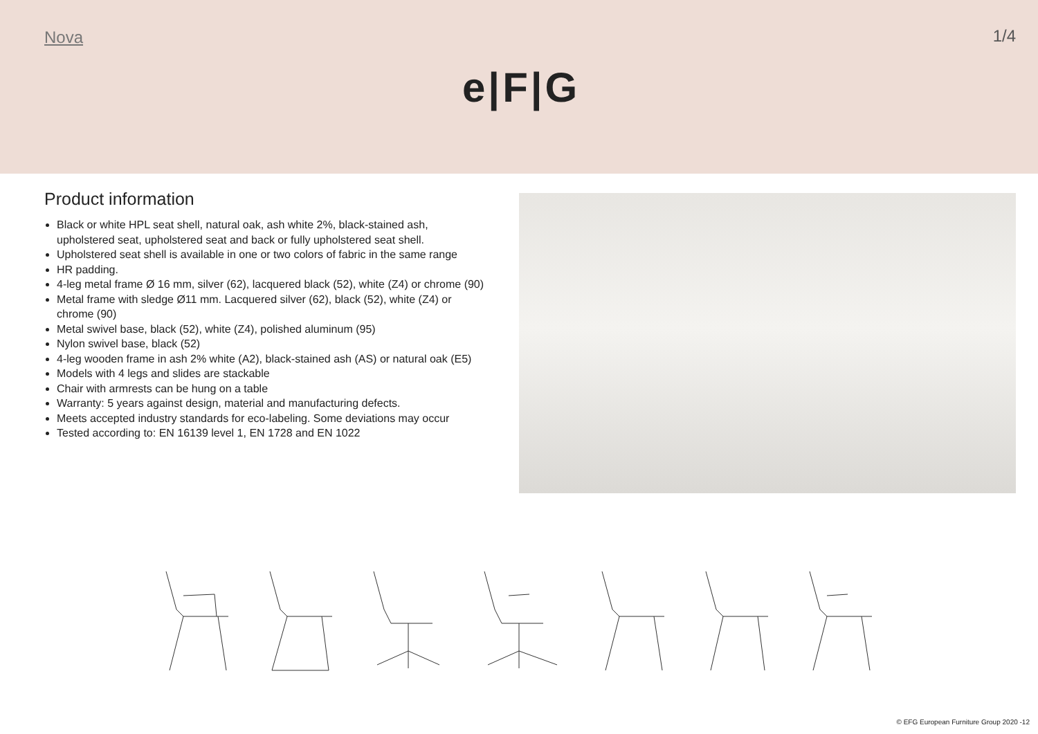Nova 1/4
e|F|G
Product information
Black or white HPL seat shell, natural oak, ash white 2%, black-stained ash, upholstered seat, upholstered seat and back or fully upholstered seat shell.
Upholstered seat shell is available in one or two colors of fabric in the same range
HR padding.
4-leg metal frame Ø 16 mm, silver (62), lacquered black (52), white (Z4) or chrome (90)
Metal frame with sledge Ø11 mm. Lacquered silver (62), black (52), white (Z4) or chrome (90)
Metal swivel base, black (52), white (Z4), polished aluminum (95)
Nylon swivel base, black (52)
4-leg wooden frame in ash 2% white (A2), black-stained ash (AS) or natural oak (E5)
Models with 4 legs and slides are stackable
Chair with armrests can be hung on a table
Warranty: 5 years against design, material and manufacturing defects.
Meets accepted industry standards for eco-labeling. Some deviations may occur
Tested according to: EN 16139 level 1, EN 1728 and EN 1022
© EFG European Furniture Group 2020 -12